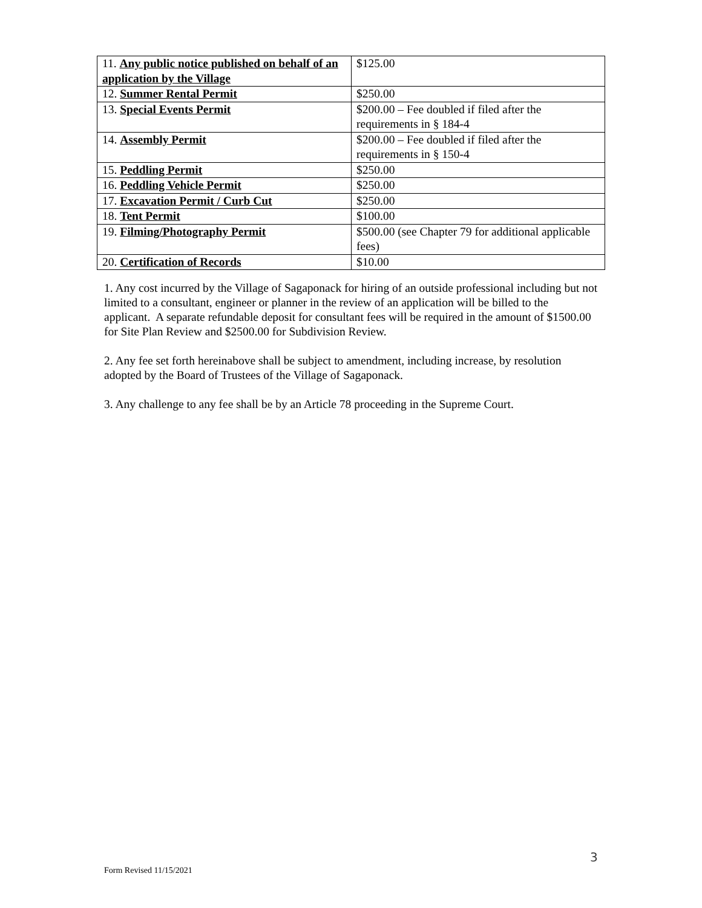| 11. Any public notice published on behalf of an application by the Village | $125.00 |
| 12. Summer Rental Permit | $250.00 |
| 13. Special Events Permit | $200.00 – Fee doubled if filed after the requirements in § 184-4 |
| 14. Assembly Permit | $200.00 – Fee doubled if filed after the requirements in § 150-4 |
| 15. Peddling Permit | $250.00 |
| 16. Peddling Vehicle Permit | $250.00 |
| 17. Excavation Permit / Curb Cut | $250.00 |
| 18. Tent Permit | $100.00 |
| 19. Filming/Photography Permit | $500.00 (see Chapter 79 for additional applicable fees) |
| 20. Certification of Records | $10.00 |
1. Any cost incurred by the Village of Sagaponack for hiring of an outside professional including but not limited to a consultant, engineer or planner in the review of an application will be billed to the applicant. A separate refundable deposit for consultant fees will be required in the amount of $1500.00 for Site Plan Review and $2500.00 for Subdivision Review.
2. Any fee set forth hereinabove shall be subject to amendment, including increase, by resolution adopted by the Board of Trustees of the Village of Sagaponack.
3. Any challenge to any fee shall be by an Article 78 proceeding in the Supreme Court.
3
Form Revised 11/15/2021